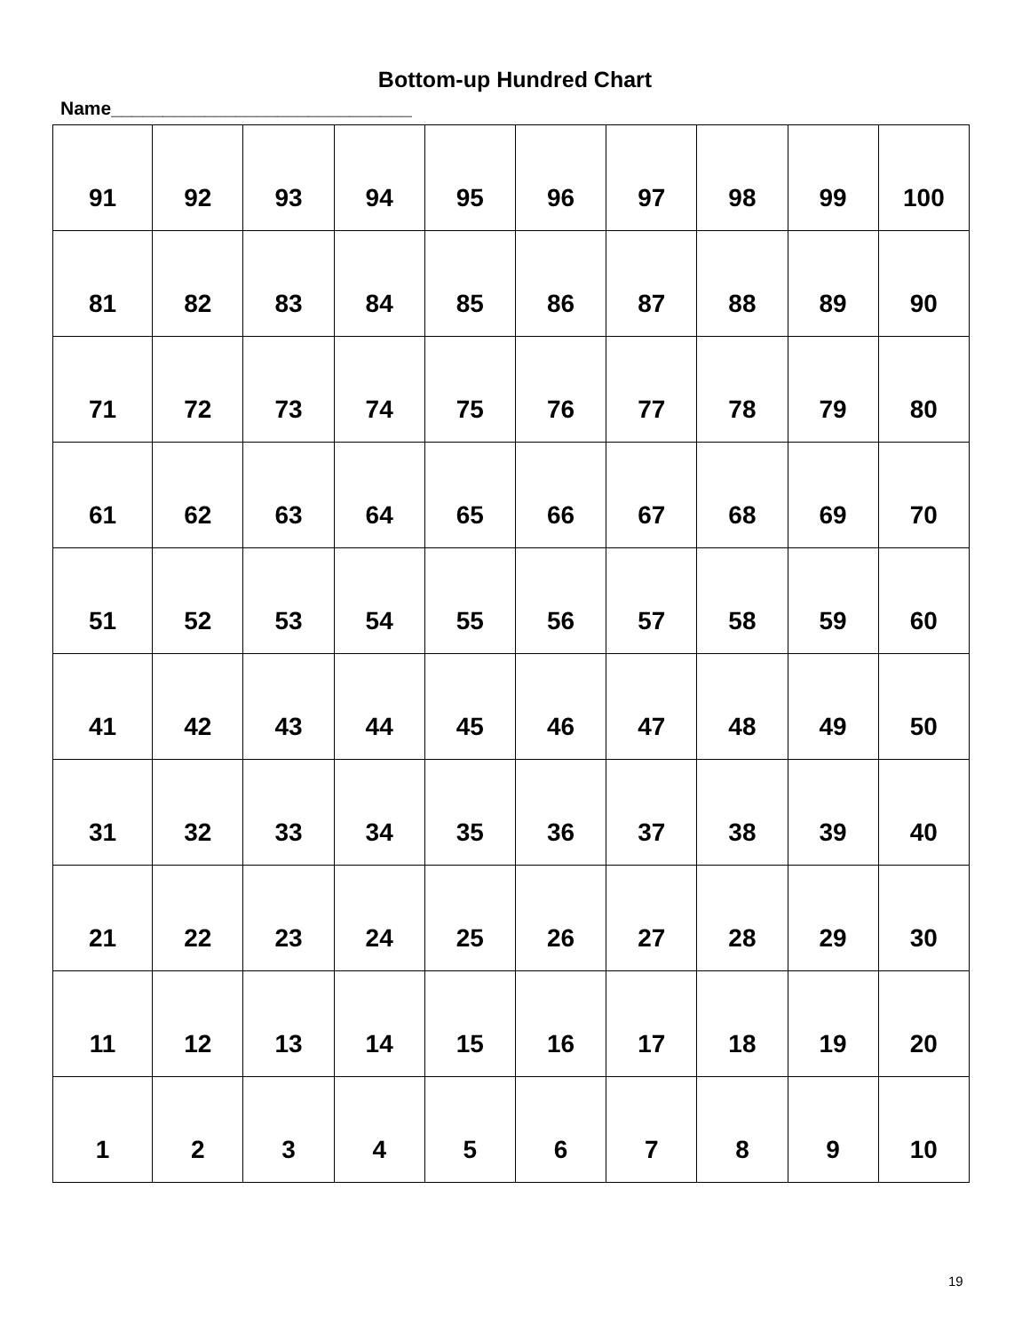Bottom-up Hundred Chart
Name_____________________________
| 91 | 92 | 93 | 94 | 95 | 96 | 97 | 98 | 99 | 100 |
| 81 | 82 | 83 | 84 | 85 | 86 | 87 | 88 | 89 | 90 |
| 71 | 72 | 73 | 74 | 75 | 76 | 77 | 78 | 79 | 80 |
| 61 | 62 | 63 | 64 | 65 | 66 | 67 | 68 | 69 | 70 |
| 51 | 52 | 53 | 54 | 55 | 56 | 57 | 58 | 59 | 60 |
| 41 | 42 | 43 | 44 | 45 | 46 | 47 | 48 | 49 | 50 |
| 31 | 32 | 33 | 34 | 35 | 36 | 37 | 38 | 39 | 40 |
| 21 | 22 | 23 | 24 | 25 | 26 | 27 | 28 | 29 | 30 |
| 11 | 12 | 13 | 14 | 15 | 16 | 17 | 18 | 19 | 20 |
| 1 | 2 | 3 | 4 | 5 | 6 | 7 | 8 | 9 | 10 |
19